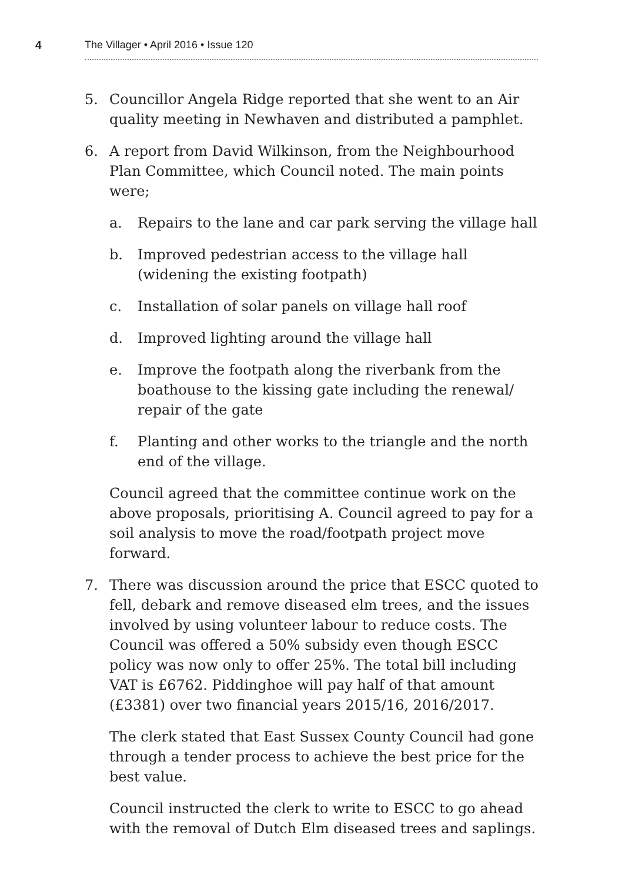4 The Villager • April 2016 • Issue 120
5. Councillor Angela Ridge reported that she went to an Air quality meeting in Newhaven and distributed a pamphlet.
6. A report from David Wilkinson, from the Neighbourhood Plan Committee, which Council noted. The main points were;
a. Repairs to the lane and car park serving the village hall
b. Improved pedestrian access to the village hall (widening the existing footpath)
c. Installation of solar panels on village hall roof
d. Improved lighting around the village hall
e. Improve the footpath along the riverbank from the boathouse to the kissing gate including the renewal/ repair of the gate
f. Planting and other works to the triangle and the north end of the village.
Council agreed that the committee continue work on the above proposals, prioritising A. Council agreed to pay for a soil analysis to move the road/footpath project move forward.
7. There was discussion around the price that ESCC quoted to fell, debark and remove diseased elm trees, and the issues involved by using volunteer labour to reduce costs. The Council was offered a 50% subsidy even though ESCC policy was now only to offer 25%. The total bill including VAT is £6762. Piddinghoe will pay half of that amount (£3381) over two financial years 2015/16, 2016/2017.
The clerk stated that East Sussex County Council had gone through a tender process to achieve the best price for the best value.
Council instructed the clerk to write to ESCC to go ahead with the removal of Dutch Elm diseased trees and saplings.